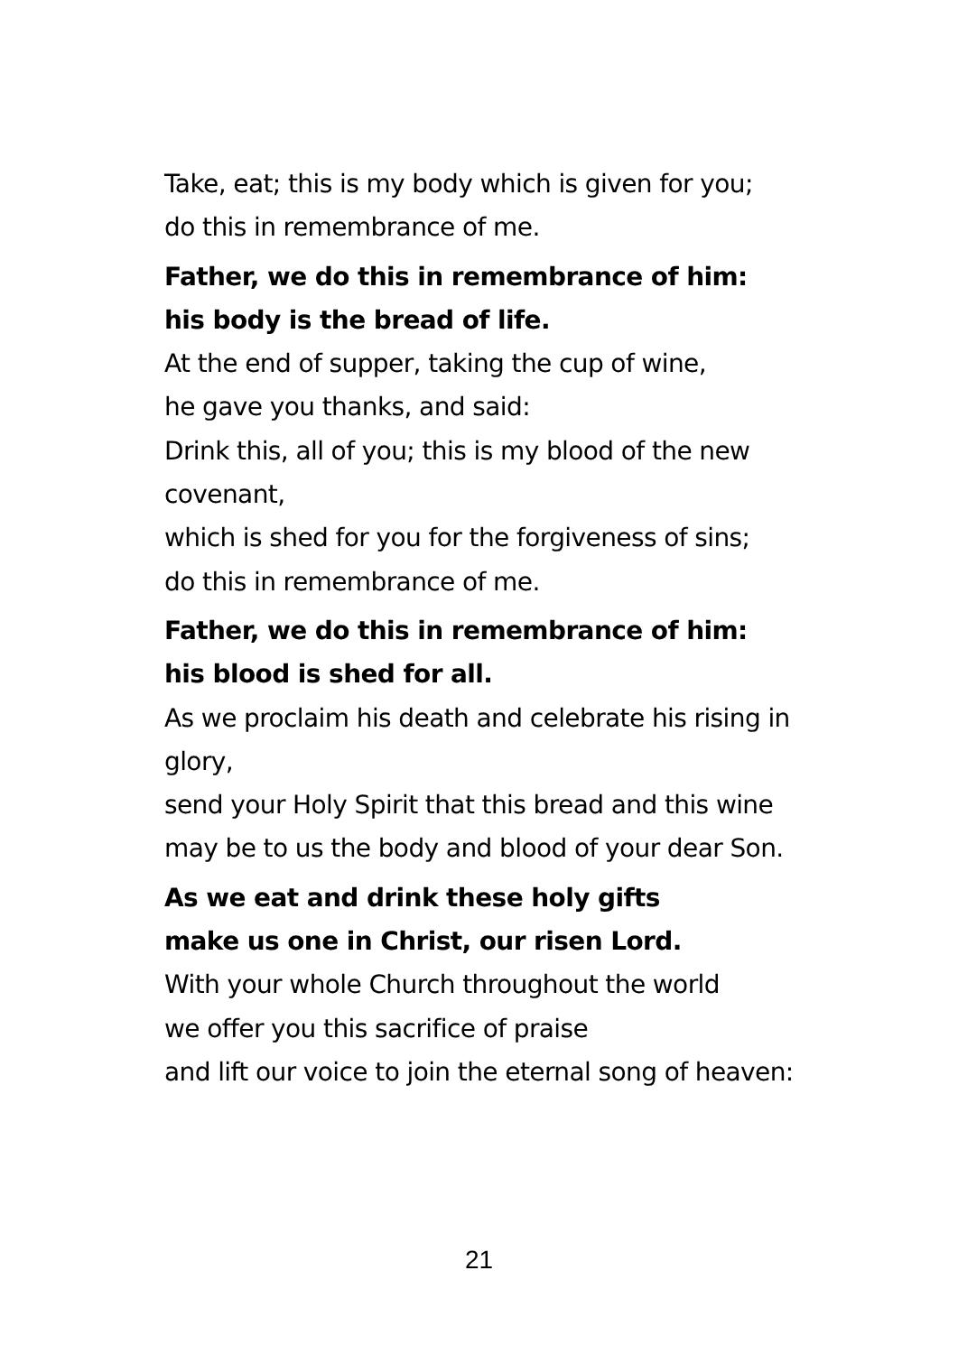Take, eat; this is my body which is given for you;
do this in remembrance of me.
Father, we do this in remembrance of him:
his body is the bread of life.
At the end of supper, taking the cup of wine,
he gave you thanks, and said:
Drink this, all of you; this is my blood of the new covenant,
which is shed for you for the forgiveness of sins;
do this in remembrance of me.
Father, we do this in remembrance of him:
his blood is shed for all.
As we proclaim his death and celebrate his rising in glory,
send your Holy Spirit that this bread and this wine
may be to us the body and blood of your dear Son.
As we eat and drink these holy gifts
make us one in Christ, our risen Lord.
With your whole Church throughout the world
we offer you this sacrifice of praise
and lift our voice to join the eternal song of heaven:
21